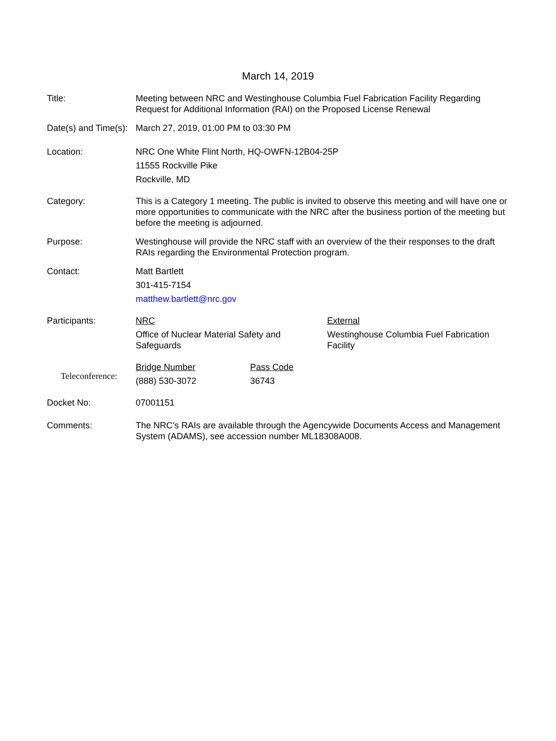March 14, 2019
Title: Meeting between NRC and Westinghouse Columbia Fuel Fabrication Facility Regarding Request for Additional Information (RAI) on the Proposed License Renewal
Date(s) and Time(s):
March 27, 2019, 01:00 PM to 03:30 PM
Location: NRC One White Flint North, HQ-OWFN-12B04-25P
11555 Rockville Pike
Rockville, MD
Category: This is a Category 1 meeting. The public is invited to observe this meeting and will have one or more opportunities to communicate with the NRC after the business portion of the meeting but before the meeting is adjourned.
Purpose: Westinghouse will provide the NRC staff with an overview of the their responses to the draft RAIs regarding the Environmental Protection program.
Contact: Matt Bartlett
301-415-7154
matthew.bartlett@nrc.gov
Participants: NRC
Office of Nuclear Material Safety and Safeguards
External
Westinghouse Columbia Fuel Fabrication Facility
Teleconference:
Bridge Number Pass Code
(888) 530-3072 36743
Docket No: 07001151
Comments: The NRC's RAIs are available through the Agencywide Documents Access and Management System (ADAMS), see accession number ML18308A008.